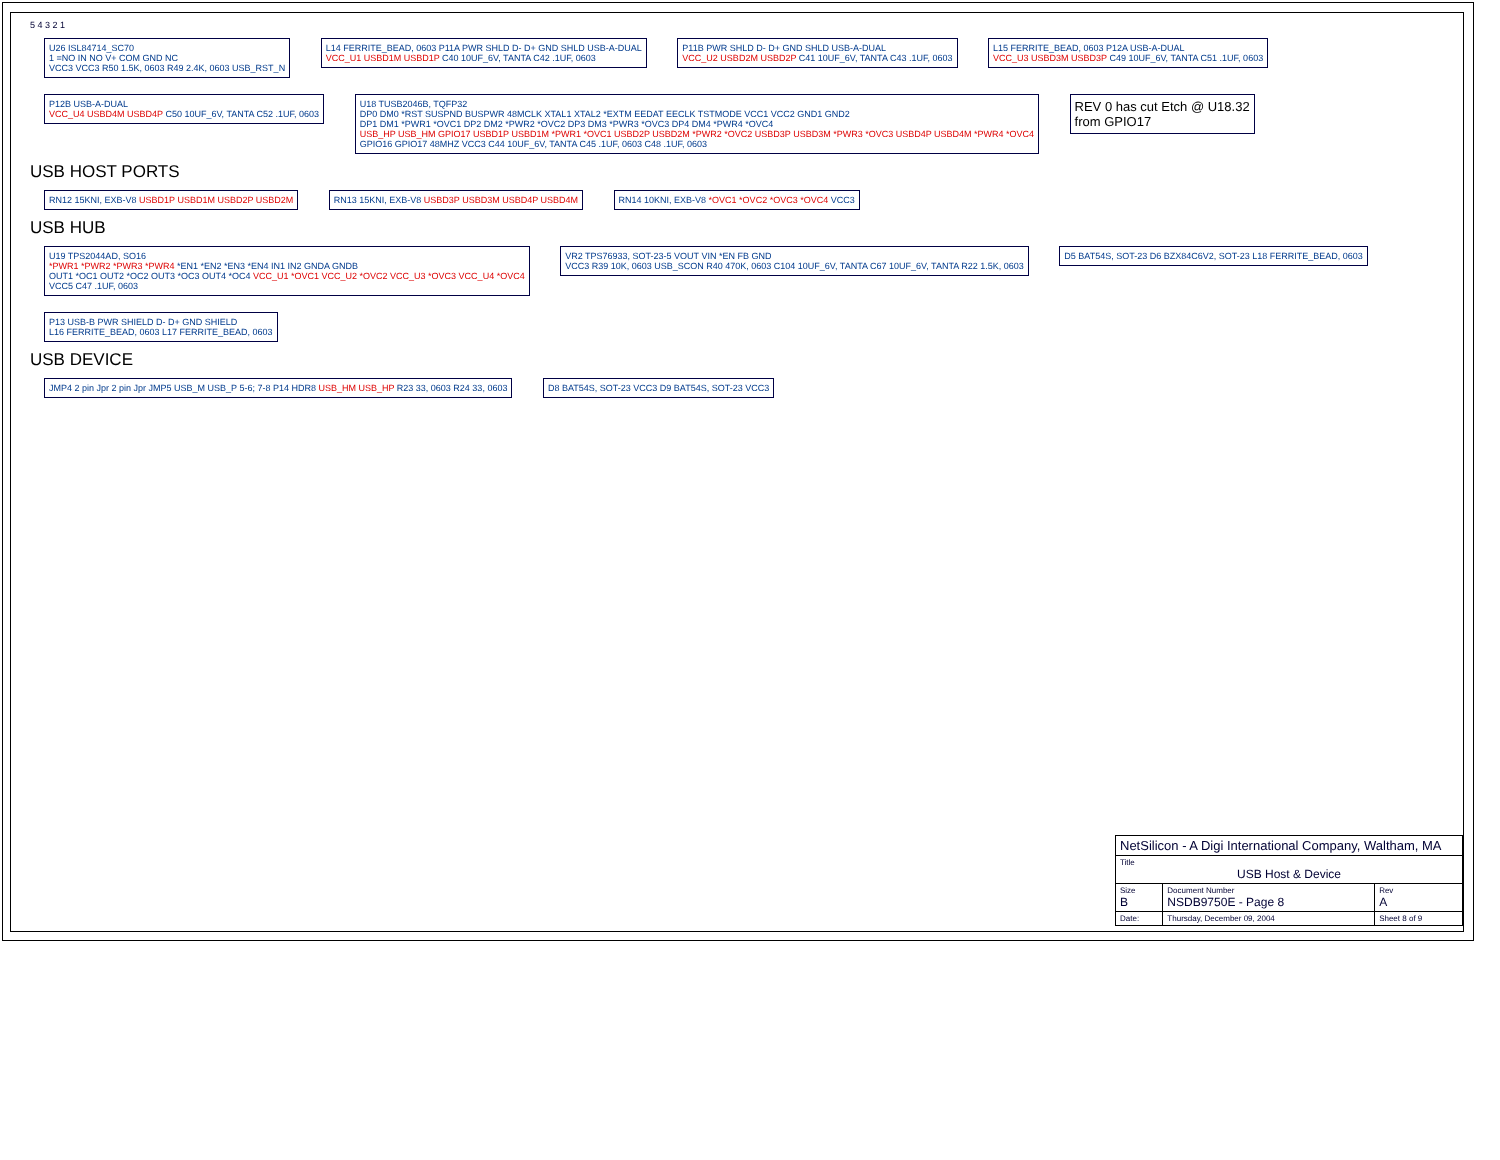5 4 3 2 1
U26 ISL84714_SC70
1 =NO IN NO V+ COM GND NC
VCC3 VCC3 R50 1.5K, 0603 R49 2.4K, 0603 USB_RST_N
L14 FERRITE_BEAD, 0603 P11A PWR SHLD D- D+ GND SHLD USB-A-DUAL
VCC_U1 USBD1M USBD1P C40 10UF_6V, TANTA C42 .1UF, 0603
P11B PWR SHLD D- D+ GND SHLD USB-A-DUAL
VCC_U2 USBD2M USBD2P C41 10UF_6V, TANTA C43 .1UF, 0603
L15 FERRITE_BEAD, 0603 P12A USB-A-DUAL
VCC_U3 USBD3M USBD3P C49 10UF_6V, TANTA C51 .1UF, 0603
P12B USB-A-DUAL
VCC_U4 USBD4M USBD4P C50 10UF_6V, TANTA C52 .1UF, 0603
U18 TUSB2046B, TQFP32
DP0 DM0 *RST SUSPND BUSPWR 48MCLK XTAL1 XTAL2 *EXTM EEDAT EECLK TSTMODE VCC1 VCC2 GND1 GND2
DP1 DM1 *PWR1 *OVC1 DP2 DM2 *PWR2 *OVC2 DP3 DM3 *PWR3 *OVC3 DP4 DM4 *PWR4 *OVC4
USB_HP USB_HM GPIO17 USBD1P USBD1M *PWR1 *OVC1 USBD2P USBD2M *PWR2 *OVC2 USBD3P USBD3M *PWR3 *OVC3 USBD4P USBD4M *PWR4 *OVC4
GPIO16 GPIO17 48MHZ VCC3 C44 10UF_6V, TANTA C45 .1UF, 0603 C48 .1UF, 0603
REV 0 has cut Etch @ U18.32
from GPIO17
USB HOST PORTS
RN12 15KNI, EXB-V8 USBD1P USBD1M USBD2P USBD2M
RN13 15KNI, EXB-V8 USBD3P USBD3M USBD4P USBD4M
RN14 10KNI, EXB-V8 *OVC1 *OVC2 *OVC3 *OVC4 VCC3
USB HUB
U19 TPS2044AD, SO16
*PWR1 *PWR2 *PWR3 *PWR4 *EN1 *EN2 *EN3 *EN4 IN1 IN2 GNDA GNDB
OUT1 *OC1 OUT2 *OC2 OUT3 *OC3 OUT4 *OC4 VCC_U1 *OVC1 VCC_U2 *OVC2 VCC_U3 *OVC3 VCC_U4 *OVC4
VCC5 C47 .1UF, 0603
VR2 TPS76933, SOT-23-5 VOUT VIN *EN FB GND
VCC3 R39 10K, 0603 USB_SCON R40 470K, 0603 C104 10UF_6V, TANTA C67 10UF_6V, TANTA R22 1.5K, 0603
D5 BAT54S, SOT-23 D6 BZX84C6V2, SOT-23 L18 FERRITE_BEAD, 0603
P13 USB-B PWR SHIELD D- D+ GND SHIELD
L16 FERRITE_BEAD, 0603 L17 FERRITE_BEAD, 0603
USB DEVICE
JMP4 2 pin Jpr 2 pin Jpr JMP5 USB_M USB_P 5-6; 7-8 P14 HDR8 USB_HM USB_HP R23 33, 0603 R24 33, 0603
D8 BAT54S, SOT-23 VCC3 D9 BAT54S, SOT-23 VCC3
| NetSilicon - A Digi International Company, Waltham, MA | | | |
| Title USB Host & Device | | | |
| Size B | Document Number NSDB9750E - Page 8 | | Rev A |
| Date: | Thursday, December 09, 2004 | Sheet 8 of 9 | |